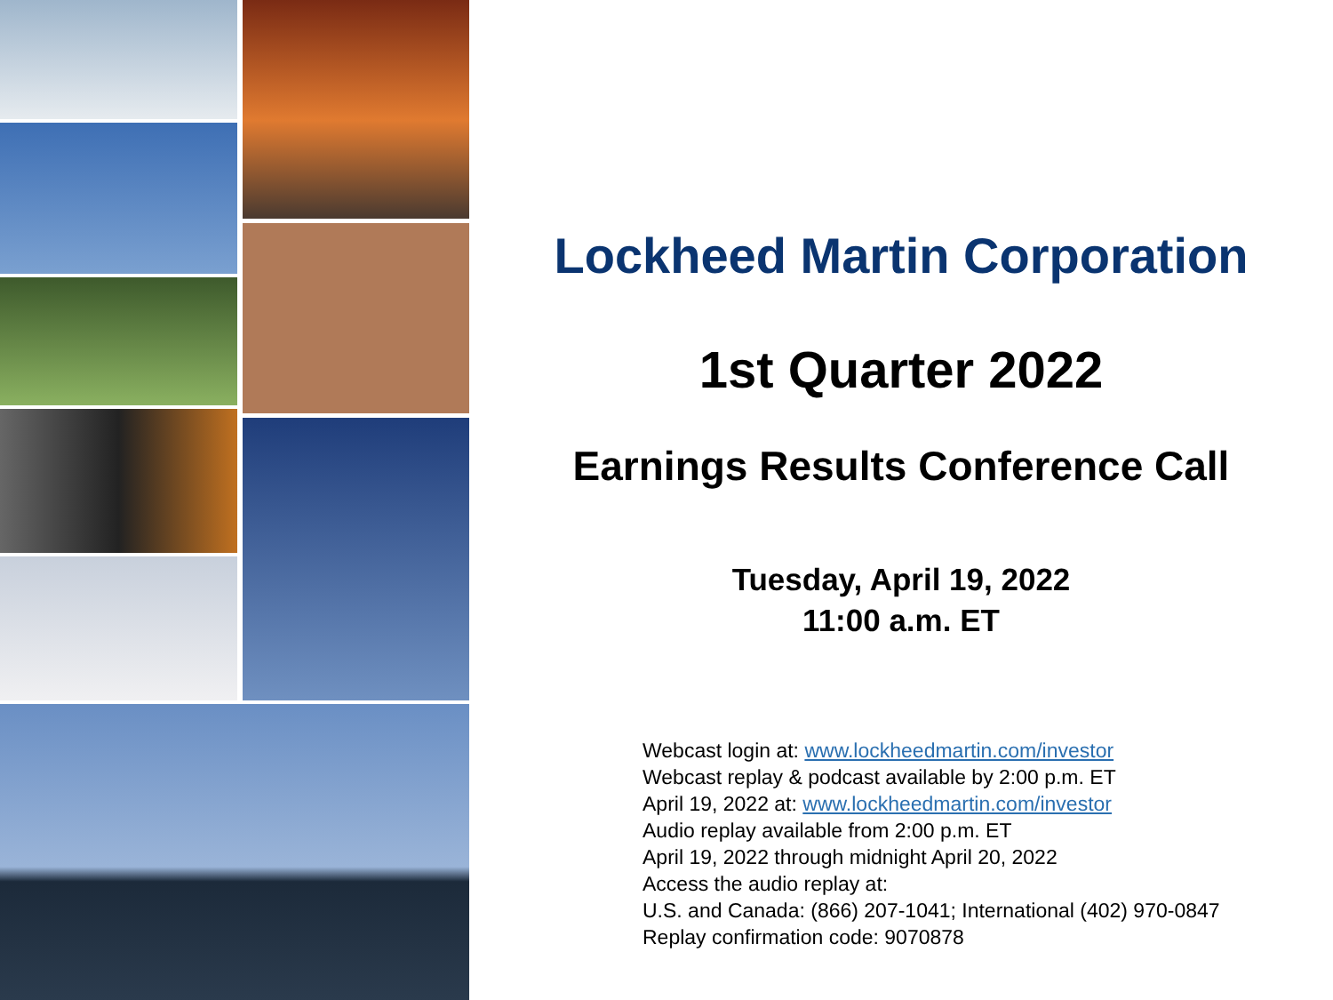Lockheed Martin Corporation
1st Quarter 2022
Earnings Results Conference Call
Tuesday, April 19, 2022
11:00 a.m. ET
Webcast login at: www.lockheedmartin.com/investor
Webcast replay & podcast available by 2:00 p.m. ET
April 19, 2022 at: www.lockheedmartin.com/investor
Audio replay available from 2:00 p.m. ET
April 19, 2022 through midnight April 20, 2022
Access the audio replay at:
U.S. and Canada: (866) 207-1041; International (402) 970-0847
Replay confirmation code: 9070878